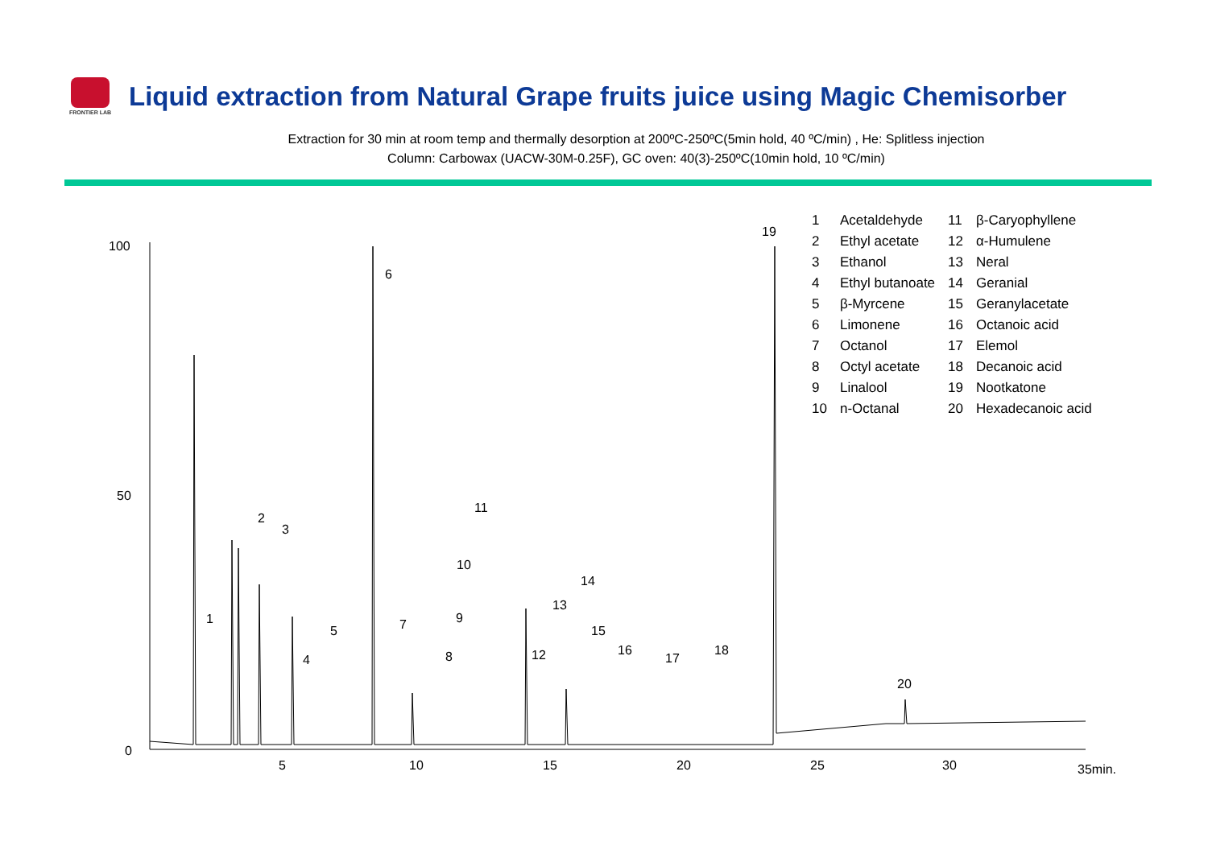FRONTIER LAB
Liquid extraction from Natural Grape fruits juice using Magic Chemisorber
Extraction for 30 min at room temp and thermally desorption at 200ºC-250ºC(5min hold, 40 ºC/min) , He: Splitless injection
Column: Carbowax (UACW-30M-0.25F), GC oven: 40(3)-250ºC(10min hold, 10 ºC/min)
100
50
0
5
10
15
20
25
30
35min.
1
2
3
4
5
6
7
8
9
10
11
12
13
14
15
16
17
18
19
20
| 1 | Acetaldehyde | 11 | β-Caryophyllene |
| 2 | Ethyl acetate | 12 | α-Humulene |
| 3 | Ethanol | 13 | Neral |
| 4 | Ethyl butanoate | 14 | Geranial |
| 5 | β-Myrcene | 15 | Geranylacetate |
| 6 | Limonene | 16 | Octanoic acid |
| 7 | Octanol | 17 | Elemol |
| 8 | Octyl acetate | 18 | Decanoic acid |
| 9 | Linalool | 19 | Nootkatone |
| 10 | n-Octanal | 20 | Hexadecanoic acid |